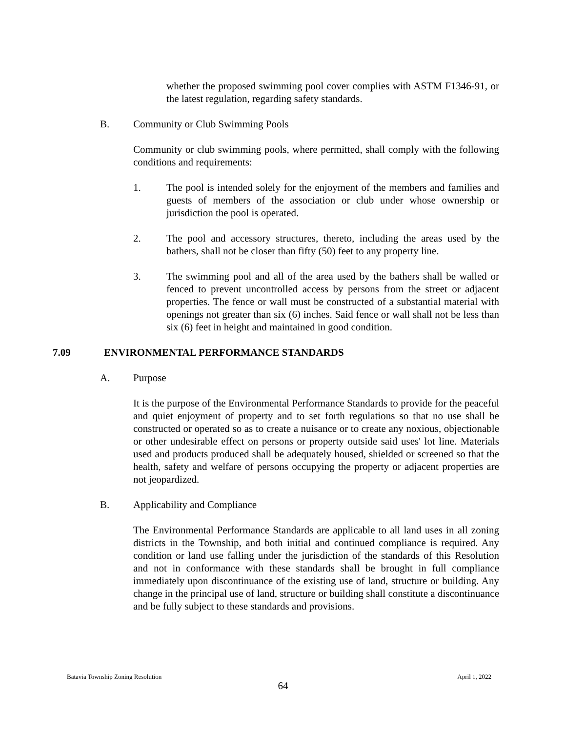whether the proposed swimming pool cover complies with ASTM F1346-91, or the latest regulation, regarding safety standards.
B. Community or Club Swimming Pools
Community or club swimming pools, where permitted, shall comply with the following conditions and requirements:
1. The pool is intended solely for the enjoyment of the members and families and guests of members of the association or club under whose ownership or jurisdiction the pool is operated.
2. The pool and accessory structures, thereto, including the areas used by the bathers, shall not be closer than fifty (50) feet to any property line.
3. The swimming pool and all of the area used by the bathers shall be walled or fenced to prevent uncontrolled access by persons from the street or adjacent properties. The fence or wall must be constructed of a substantial material with openings not greater than six (6) inches. Said fence or wall shall not be less than six (6) feet in height and maintained in good condition.
7.09 ENVIRONMENTAL PERFORMANCE STANDARDS
A. Purpose
It is the purpose of the Environmental Performance Standards to provide for the peaceful and quiet enjoyment of property and to set forth regulations so that no use shall be constructed or operated so as to create a nuisance or to create any noxious, objectionable or other undesirable effect on persons or property outside said uses' lot line. Materials used and products produced shall be adequately housed, shielded or screened so that the health, safety and welfare of persons occupying the property or adjacent properties are not jeopardized.
B. Applicability and Compliance
The Environmental Performance Standards are applicable to all land uses in all zoning districts in the Township, and both initial and continued compliance is required. Any condition or land use falling under the jurisdiction of the standards of this Resolution and not in conformance with these standards shall be brought in full compliance immediately upon discontinuance of the existing use of land, structure or building. Any change in the principal use of land, structure or building shall constitute a discontinuance and be fully subject to these standards and provisions.
Batavia Township Zoning Resolution April 1, 2022
64